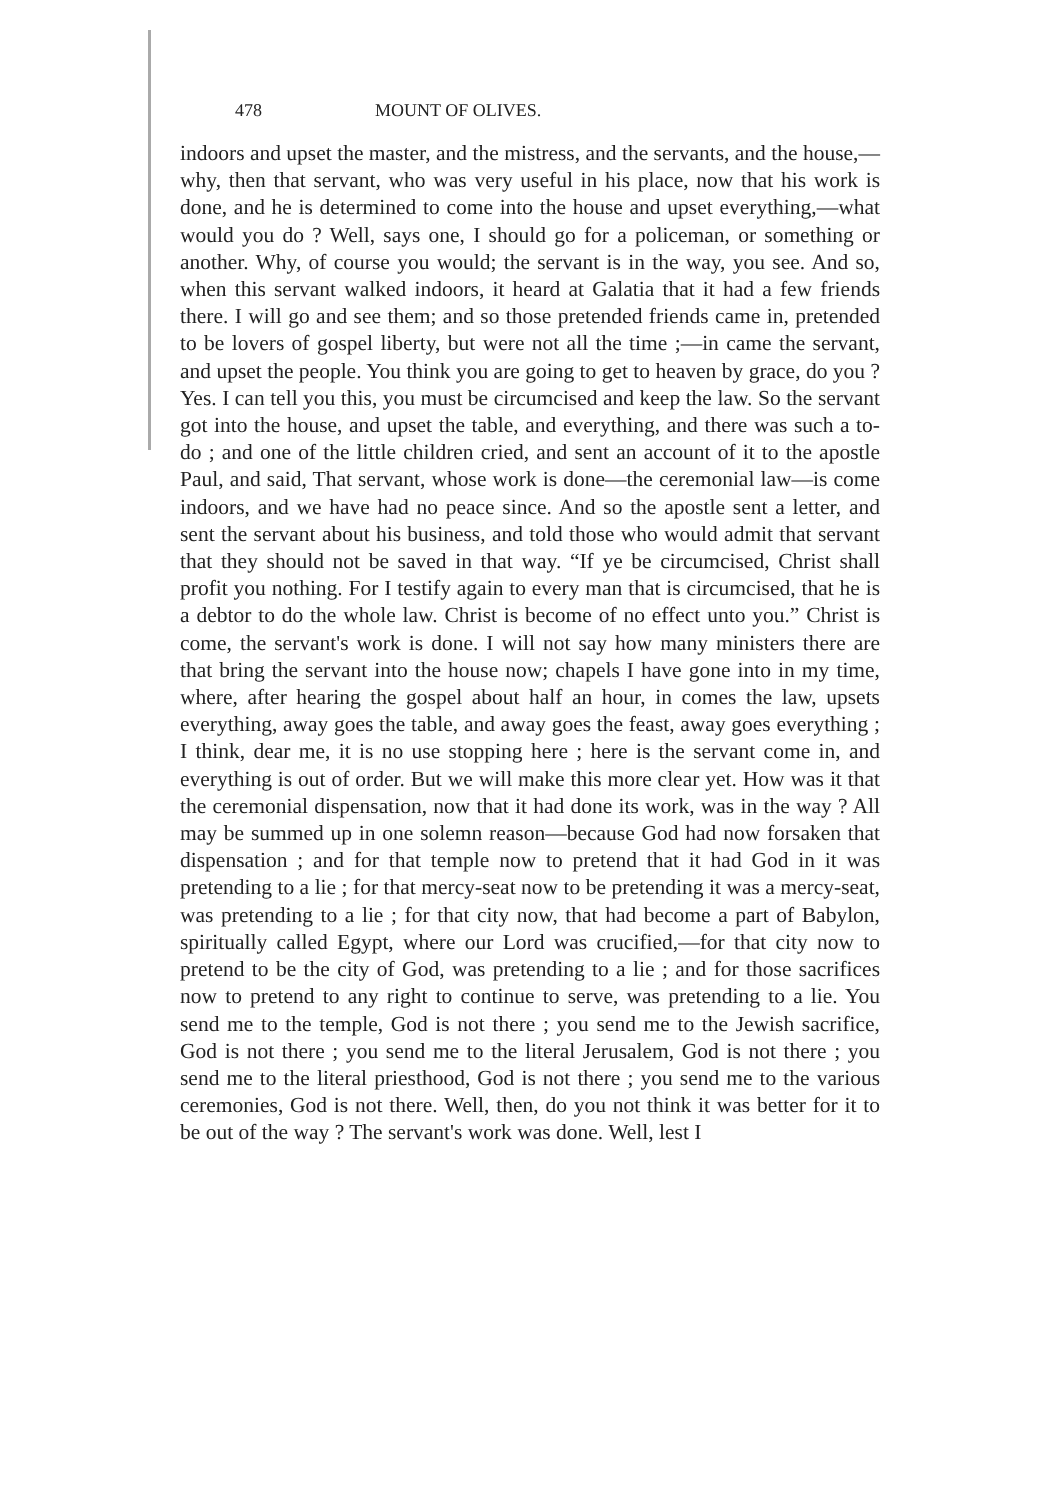478 MOUNT OF OLIVES.
indoors and upset the master, and the mistress, and the servants, and the house,—why, then that servant, who was very useful in his place, now that his work is done, and he is determined to come into the house and upset everything,—what would you do ? Well, says one, I should go for a policeman, or something or another. Why, of course you would; the servant is in the way, you see. And so, when this servant walked indoors, it heard at Galatia that it had a few friends there. I will go and see them; and so those pretended friends came in, pretended to be lovers of gospel liberty, but were not all the time ;—in came the servant, and upset the people. You think you are going to get to heaven by grace, do you ? Yes. I can tell you this, you must be circumcised and keep the law. So the servant got into the house, and upset the table, and everything, and there was such a to-do ; and one of the little children cried, and sent an account of it to the apostle Paul, and said, That servant, whose work is done—the ceremonial law—is come indoors, and we have had no peace since. And so the apostle sent a letter, and sent the servant about his business, and told those who would admit that servant that they should not be saved in that way. “If ye be circumcised, Christ shall profit you nothing. For I testify again to every man that is circumcised, that he is a debtor to do the whole law. Christ is become of no effect unto you.” Christ is come, the servant's work is done. I will not say how many ministers there are that bring the servant into the house now; chapels I have gone into in my time, where, after hearing the gospel about half an hour, in comes the law, upsets everything, away goes the table, and away goes the feast, away goes everything ; I think, dear me, it is no use stopping here ; here is the servant come in, and everything is out of order. But we will make this more clear yet. How was it that the ceremonial dispensation, now that it had done its work, was in the way ? All may be summed up in one solemn reason—because God had now forsaken that dispensation ; and for that temple now to pretend that it had God in it was pretending to a lie ; for that mercy-seat now to be pretending it was a mercy-seat, was pretending to a lie ; for that city now, that had become a part of Babylon, spiritually called Egypt, where our Lord was crucified,—for that city now to pretend to be the city of God, was pretending to a lie ; and for those sacrifices now to pretend to any right to continue to serve, was pretending to a lie. You send me to the temple, God is not there ; you send me to the Jewish sacrifice, God is not there ; you send me to the literal Jerusalem, God is not there ; you send me to the literal priesthood, God is not there ; you send me to the various ceremonies, God is not there. Well, then, do you not think it was better for it to be out of the way ? The servant's work was done. Well, lest I